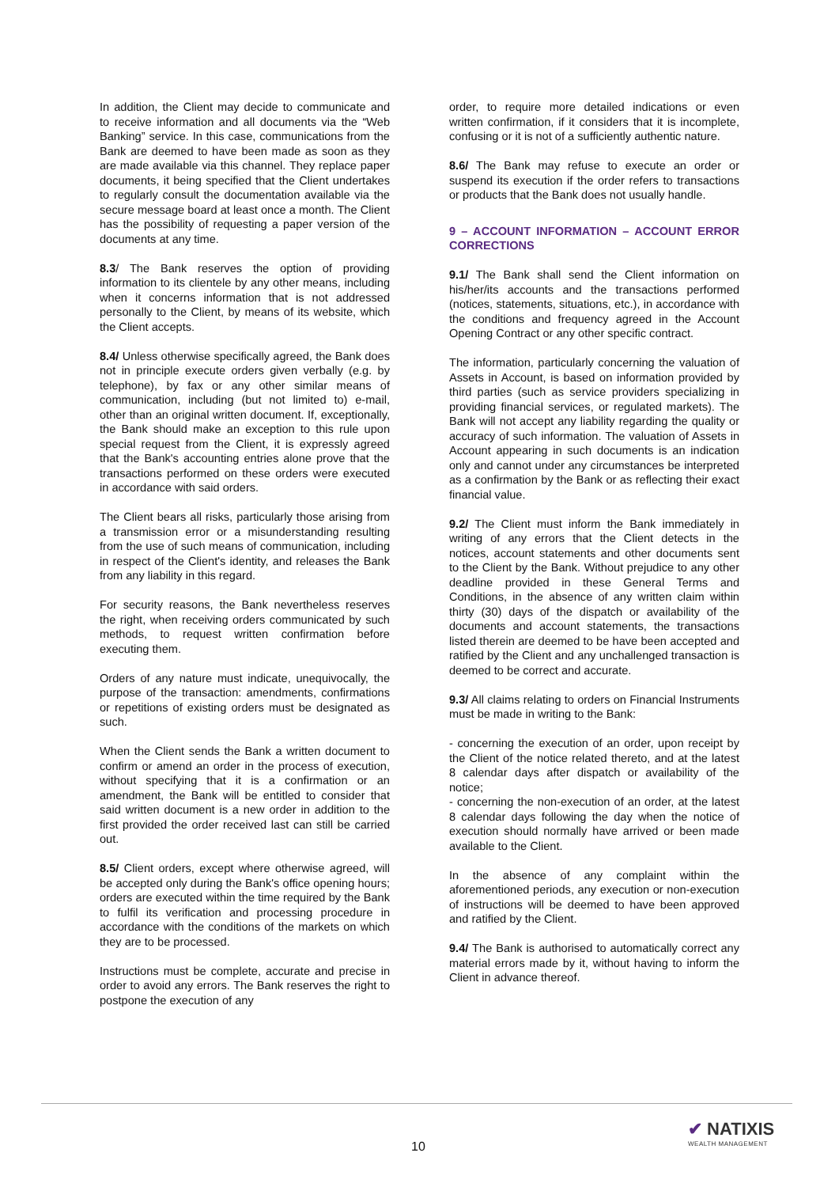In addition, the Client may decide to communicate and to receive information and all documents via the “Web Banking” service. In this case, communications from the Bank are deemed to have been made as soon as they are made available via this channel. They replace paper documents, it being specified that the Client undertakes to regularly consult the documentation available via the secure message board at least once a month. The Client has the possibility of requesting a paper version of the documents at any time.
8.3/ The Bank reserves the option of providing information to its clientele by any other means, including when it concerns information that is not addressed personally to the Client, by means of its website, which the Client accepts.
8.4/ Unless otherwise specifically agreed, the Bank does not in principle execute orders given verbally (e.g. by telephone), by fax or any other similar means of communication, including (but not limited to) e-mail, other than an original written document. If, exceptionally, the Bank should make an exception to this rule upon special request from the Client, it is expressly agreed that the Bank's accounting entries alone prove that the transactions performed on these orders were executed in accordance with said orders.
The Client bears all risks, particularly those arising from a transmission error or a misunderstanding resulting from the use of such means of communication, including in respect of the Client's identity, and releases the Bank from any liability in this regard.
For security reasons, the Bank nevertheless reserves the right, when receiving orders communicated by such methods, to request written confirmation before executing them.
Orders of any nature must indicate, unequivocally, the purpose of the transaction: amendments, confirmations or repetitions of existing orders must be designated as such.
When the Client sends the Bank a written document to confirm or amend an order in the process of execution, without specifying that it is a confirmation or an amendment, the Bank will be entitled to consider that said written document is a new order in addition to the first provided the order received last can still be carried out.
8.5/ Client orders, except where otherwise agreed, will be accepted only during the Bank's office opening hours; orders are executed within the time required by the Bank to fulfil its verification and processing procedure in accordance with the conditions of the markets on which they are to be processed.
Instructions must be complete, accurate and precise in order to avoid any errors. The Bank reserves the right to postpone the execution of any
order, to require more detailed indications or even written confirmation, if it considers that it is incomplete, confusing or it is not of a sufficiently authentic nature.
8.6/ The Bank may refuse to execute an order or suspend its execution if the order refers to transactions or products that the Bank does not usually handle.
9 – ACCOUNT INFORMATION – ACCOUNT ERROR CORRECTIONS
9.1/ The Bank shall send the Client information on his/her/its accounts and the transactions performed (notices, statements, situations, etc.), in accordance with the conditions and frequency agreed in the Account Opening Contract or any other specific contract.
The information, particularly concerning the valuation of Assets in Account, is based on information provided by third parties (such as service providers specializing in providing financial services, or regulated markets). The Bank will not accept any liability regarding the quality or accuracy of such information. The valuation of Assets in Account appearing in such documents is an indication only and cannot under any circumstances be interpreted as a confirmation by the Bank or as reflecting their exact financial value.
9.2/ The Client must inform the Bank immediately in writing of any errors that the Client detects in the notices, account statements and other documents sent to the Client by the Bank. Without prejudice to any other deadline provided in these General Terms and Conditions, in the absence of any written claim within thirty (30) days of the dispatch or availability of the documents and account statements, the transactions listed therein are deemed to be have been accepted and ratified by the Client and any unchallenged transaction is deemed to be correct and accurate.
9.3/ All claims relating to orders on Financial Instruments must be made in writing to the Bank:
- concerning the execution of an order, upon receipt by the Client of the notice related thereto, and at the latest 8 calendar days after dispatch or availability of the notice;
- concerning the non-execution of an order, at the latest 8 calendar days following the day when the notice of execution should normally have arrived or been made available to the Client.
In the absence of any complaint within the aforementioned periods, any execution or non-execution of instructions will be deemed to have been approved and ratified by the Client.
9.4/ The Bank is authorised to automatically correct any material errors made by it, without having to inform the Client in advance thereof.
10
✔ NATIXIS
WEALTH MANAGEMENT